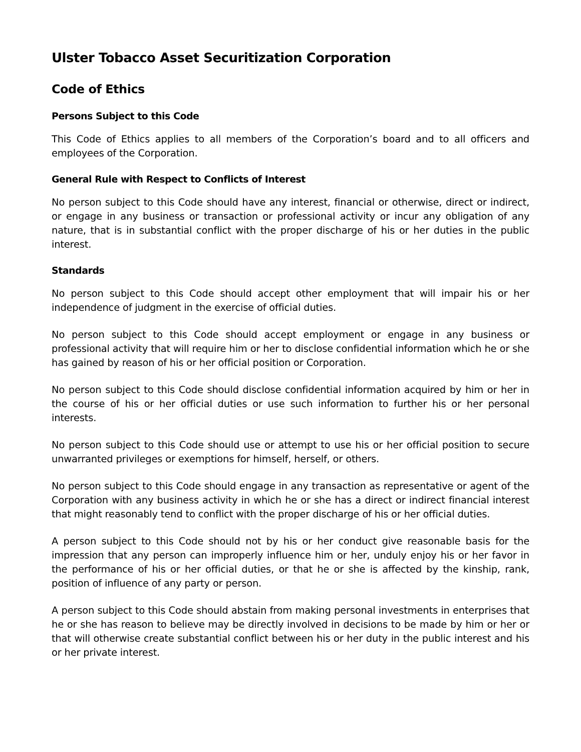Ulster Tobacco Asset Securitization Corporation
Code of Ethics
Persons Subject to this Code
This Code of Ethics applies to all members of the Corporation’s board and to all officers and employees of the Corporation.
General Rule with Respect to Conflicts of Interest
No person subject to this Code should have any interest, financial or otherwise, direct or indirect, or engage in any business or transaction or professional activity or incur any obligation of any nature, that is in substantial conflict with the proper discharge of his or her duties in the public interest.
Standards
No person subject to this Code should accept other employment that will impair his or her independence of judgment in the exercise of official duties.
No person subject to this Code should accept employment or engage in any business or professional activity that will require him or her to disclose confidential information which he or she has gained by reason of his or her official position or Corporation.
No person subject to this Code should disclose confidential information acquired by him or her in the course of his or her official duties or use such information to further his or her personal interests.
No person subject to this Code should use or attempt to use his or her official position to secure unwarranted privileges or exemptions for himself, herself, or others.
No person subject to this Code should engage in any transaction as representative or agent of the Corporation with any business activity in which he or she has a direct or indirect financial interest that might reasonably tend to conflict with the proper discharge of his or her official duties.
A person subject to this Code should not by his or her conduct give reasonable basis for the impression that any person can improperly influence him or her, unduly enjoy his or her favor in the performance of his or her official duties, or that he or she is affected by the kinship, rank, position of influence of any party or person.
A person subject to this Code should abstain from making personal investments in enterprises that he or she has reason to believe may be directly involved in decisions to be made by him or her or that will otherwise create substantial conflict between his or her duty in the public interest and his or her private interest.